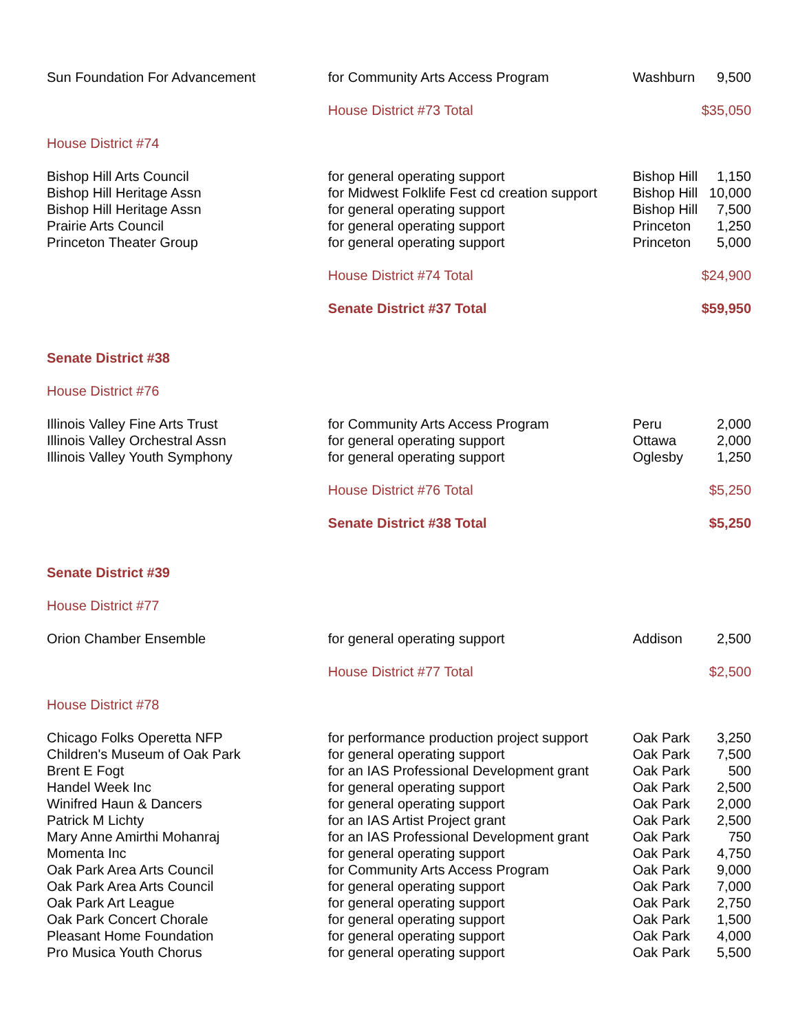| Sun Foundation For Advancement | for Community Arts Access Program | Washburn | 9,500 |
| | House District #73 Total | | $35,050 |
| House District #74 | | | |
| Bishop Hill Arts Council | for general operating support | Bishop Hill | 1,150 |
| Bishop Hill Heritage Assn | for Midwest Folklife Fest cd creation support | Bishop Hill | 10,000 |
| Bishop Hill Heritage Assn | for general operating support | Bishop Hill | 7,500 |
| Prairie Arts Council | for general operating support | Princeton | 1,250 |
| Princeton Theater Group | for general operating support | Princeton | 5,000 |
| | House District #74 Total | | $24,900 |
| | Senate District #37 Total | | $59,950 |
| Senate District #38 | | | |
| House District #76 | | | |
| Illinois Valley Fine Arts Trust | for Community Arts Access Program | Peru | 2,000 |
| Illinois Valley Orchestral Assn | for general operating support | Ottawa | 2,000 |
| Illinois Valley Youth Symphony | for general operating support | Oglesby | 1,250 |
| | House District #76 Total | | $5,250 |
| | Senate District #38 Total | | $5,250 |
| Senate District #39 | | | |
| House District #77 | | | |
| Orion Chamber Ensemble | for general operating support | Addison | 2,500 |
| | House District #77 Total | | $2,500 |
| House District #78 | | | |
| Chicago Folks Operetta NFP | for performance production project support | Oak Park | 3,250 |
| Children's Museum of Oak Park | for general operating support | Oak Park | 7,500 |
| Brent E Fogt | for an IAS Professional Development grant | Oak Park | 500 |
| Handel Week Inc | for general operating support | Oak Park | 2,500 |
| Winifred Haun & Dancers | for general operating support | Oak Park | 2,000 |
| Patrick M Lichty | for an IAS Artist Project grant | Oak Park | 2,500 |
| Mary Anne Amirthi Mohanraj | for an IAS Professional Development grant | Oak Park | 750 |
| Momenta Inc | for general operating support | Oak Park | 4,750 |
| Oak Park Area Arts Council | for Community Arts Access Program | Oak Park | 9,000 |
| Oak Park Area Arts Council | for general operating support | Oak Park | 7,000 |
| Oak Park Art League | for general operating support | Oak Park | 2,750 |
| Oak Park Concert Chorale | for general operating support | Oak Park | 1,500 |
| Pleasant Home Foundation | for general operating support | Oak Park | 4,000 |
| Pro Musica Youth Chorus | for general operating support | Oak Park | 5,500 |